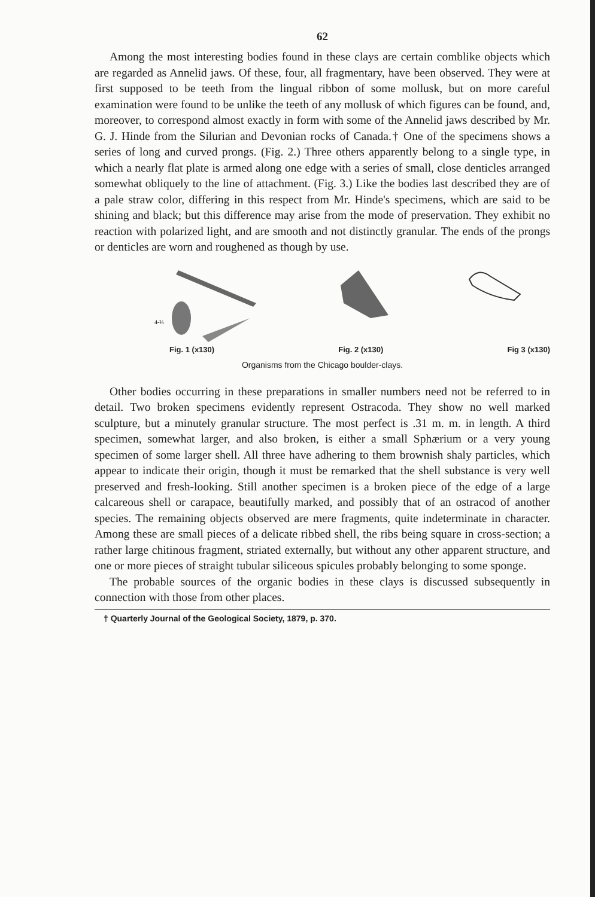62
Among the most interesting bodies found in these clays are certain comblike objects which are regarded as Annelid jaws. Of these, four, all fragmentary, have been observed. They were at first supposed to be teeth from the lingual ribbon of some mollusk, but on more careful examination were found to be unlike the teeth of any mollusk of which figures can be found, and, moreover, to correspond almost exactly in form with some of the Annelid jaws described by Mr. G. J. Hinde from the Silurian and Devonian rocks of Canada.† One of the specimens shows a series of long and curved prongs. (Fig. 2.) Three others apparently belong to a single type, in which a nearly flat plate is armed along one edge with a series of small, close denticles arranged somewhat obliquely to the line of attachment. (Fig. 3.) Like the bodies last described they are of a pale straw color, differing in this respect from Mr. Hinde's specimens, which are said to be shining and black; but this difference may arise from the mode of preservation. They exhibit no reaction with polarized light, and are smooth and not distinctly granular. The ends of the prongs or denticles are worn and roughened as though by use.
4-⅔
Fig. 1 (x130) Fig. 2 (x130) Fig 3 (x130)
Organisms from the Chicago boulder-clays.
Other bodies occurring in these preparations in smaller numbers need not be referred to in detail. Two broken specimens evidently represent Ostracoda. They show no well marked sculpture, but a minutely granular structure. The most perfect is .31 m. m. in length. A third specimen, somewhat larger, and also broken, is either a small Sphærium or a very young specimen of some larger shell. All three have adhering to them brownish shaly particles, which appear to indicate their origin, though it must be remarked that the shell substance is very well preserved and fresh-looking. Still another specimen is a broken piece of the edge of a large calcareous shell or carapace, beautifully marked, and possibly that of an ostracod of another species. The remaining objects observed are mere fragments, quite indeterminate in character. Among these are small pieces of a delicate ribbed shell, the ribs being square in cross-section; a rather large chitinous fragment, striated externally, but without any other apparent structure, and one or more pieces of straight tubular siliceous spicules probably belonging to some sponge.
The probable sources of the organic bodies in these clays is discussed subsequently in connection with those from other places.
† Quarterly Journal of the Geological Society, 1879, p. 370.